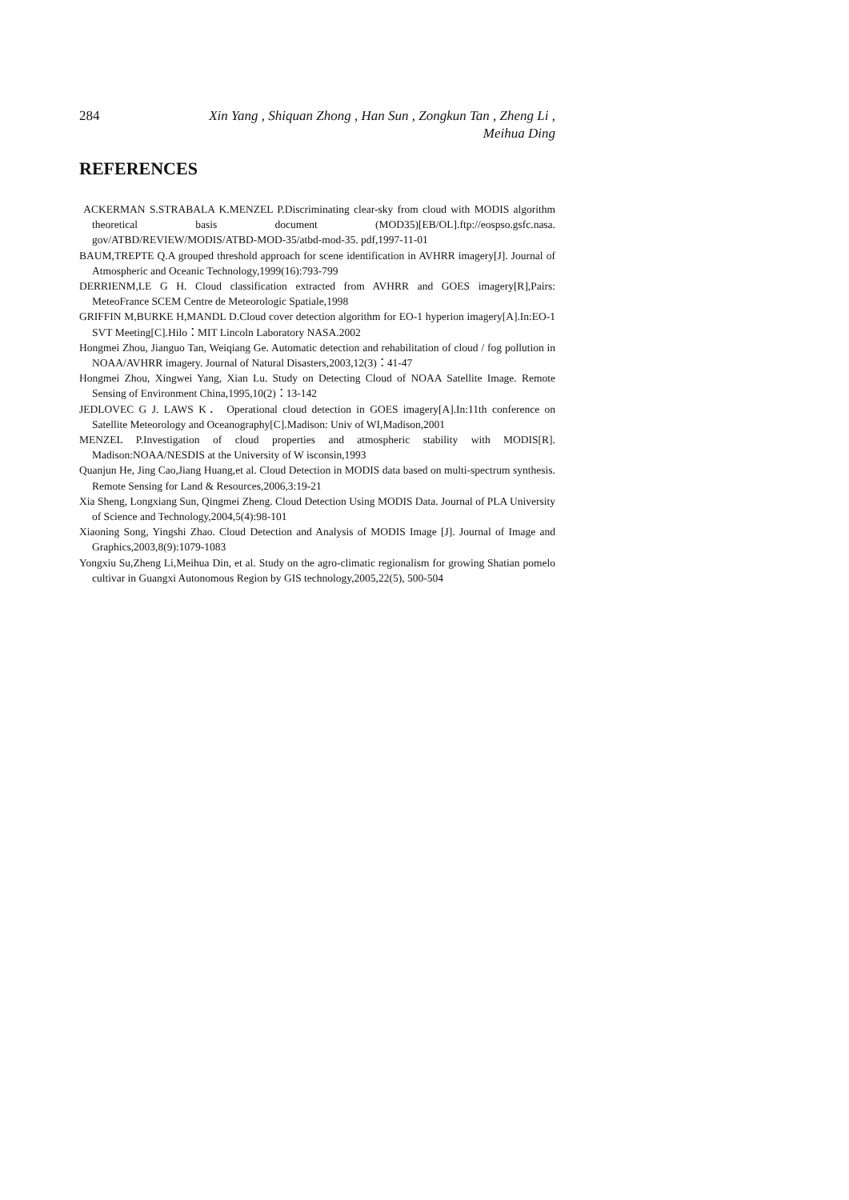284 Xin Yang , Shiquan Zhong , Han Sun , Zongkun Tan , Zheng Li ,
Meihua Ding
REFERENCES
ACKERMAN S.STRABALA K.MENZEL P.Discriminating clear-sky from cloud with MODIS algorithm theoretical basis document (MOD35)[EB/OL].ftp://eospso.gsfc.nasa. gov/ATBD/REVIEW/MODIS/ATBD-MOD-35/atbd-mod-35. pdf,1997-11-01
BAUM,TREPTE Q.A grouped threshold approach for scene identification in AVHRR imagery[J]. Journal of Atmospheric and Oceanic Technology,1999(16):793-799
DERRIENM,LE G H. Cloud classification extracted from AVHRR and GOES imagery[R],Pairs: MeteoFrance SCEM Centre de Meteorologic Spatiale,1998
GRIFFIN M,BURKE H,MANDL D.Cloud cover detection algorithm for EO-1 hyperion imagery[A].In:EO-1 SVT Meeting[C].Hilo：MIT Lincoln Laboratory NASA.2002
Hongmei Zhou, Jianguo Tan, Weiqiang Ge. Automatic detection and rehabilitation of cloud / fog pollution in NOAA/AVHRR imagery. Journal of Natural Disasters,2003,12(3)：41-47
Hongmei Zhou, Xingwei Yang, Xian Lu. Study on Detecting Cloud of NOAA Satellite Image. Remote Sensing of Environment China,1995,10(2)：13-142
JEDLOVEC G J. LAWS K． Operational cloud detection in GOES imagery[A].In:11th conference on Satellite Meteorology and Oceanography[C].Madison: Univ of WI,Madison,2001
MENZEL P.Investigation of cloud properties and atmospheric stability with MODIS[R]. Madison:NOAA/NESDIS at the University of W isconsin,1993
Quanjun He, Jing Cao,Jiang Huang,et al. Cloud Detection in MODIS data based on multi-spectrum synthesis. Remote Sensing for Land & Resources,2006,3:19-21
Xia Sheng, Longxiang Sun, Qingmei Zheng. Cloud Detection Using MODIS Data. Journal of PLA University of Science and Technology,2004,5(4):98-101
Xiaoning Song, Yingshi Zhao. Cloud Detection and Analysis of MODIS Image [J]. Journal of Image and Graphics,2003,8(9):1079-1083
Yongxiu Su,Zheng Li,Meihua Din, et al. Study on the agro-climatic regionalism for growing Shatian pomelo cultivar in Guangxi Autonomous Region by GIS technology,2005,22(5), 500-504